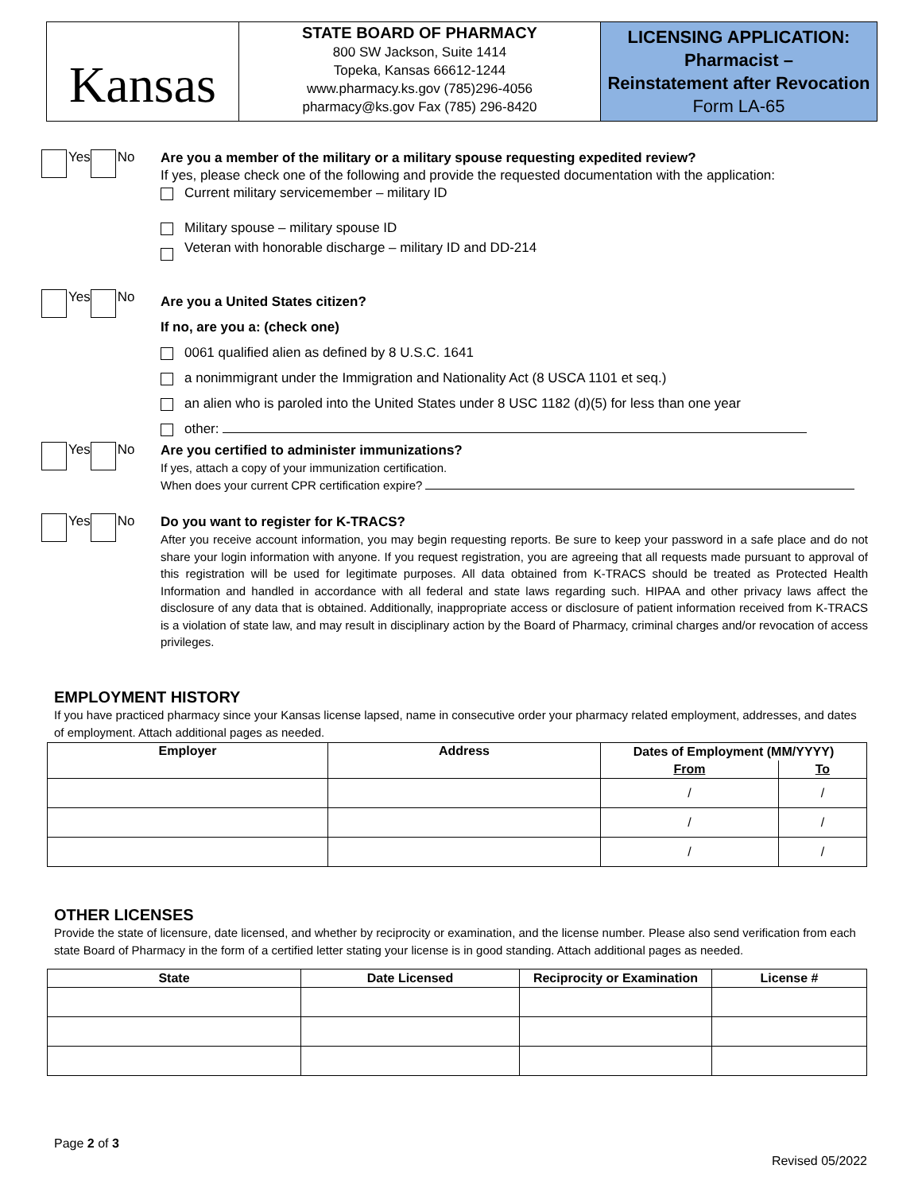Kansas
STATE BOARD OF PHARMACY
800 SW Jackson, Suite 1414
Topeka, Kansas 66612-1244
www.pharmacy.ks.gov (785)296-4056
pharmacy@ks.gov Fax (785) 296-8420
LICENSING APPLICATION:
Pharmacist –
Reinstatement after Revocation
Form LA-65
Yes No
Are you a member of the military or a military spouse requesting expedited review?
If yes, please check one of the following and provide the requested documentation with the application:
Current military servicemember – military ID
Military spouse – military spouse ID
Veteran with honorable discharge – military ID and DD-214
Yes No
Are you a United States citizen?
If no, are you a: (check one)
0061 qualified alien as defined by 8 U.S.C. 1641
a nonimmigrant under the Immigration and Nationality Act (8 USCA 1101 et seq.)
an alien who is paroled into the United States under 8 USC 1182 (d)(5) for less than one year
other:
Yes No
Are you certified to administer immunizations?
If yes, attach a copy of your immunization certification.
When does your current CPR certification expire?
Yes No
Do you want to register for K-TRACS?
After you receive account information, you may begin requesting reports. Be sure to keep your password in a safe place and do not share your login information with anyone. If you request registration, you are agreeing that all requests made pursuant to approval of this registration will be used for legitimate purposes. All data obtained from K-TRACS should be treated as Protected Health Information and handled in accordance with all federal and state laws regarding such. HIPAA and other privacy laws affect the disclosure of any data that is obtained. Additionally, inappropriate access or disclosure of patient information received from K-TRACS is a violation of state law, and may result in disciplinary action by the Board of Pharmacy, criminal charges and/or revocation of access privileges.
EMPLOYMENT HISTORY
If you have practiced pharmacy since your Kansas license lapsed, name in consecutive order your pharmacy related employment, addresses, and dates of employment. Attach additional pages as needed.
| Employer | Address | Dates of Employment (MM/YYYY) | |
| --- | --- | --- | --- |
| | | From | To |
| | | / | / |
| | | / | / |
| | | / | / |
OTHER LICENSES
Provide the state of licensure, date licensed, and whether by reciprocity or examination, and the license number. Please also send verification from each state Board of Pharmacy in the form of a certified letter stating your license is in good standing. Attach additional pages as needed.
| State | Date Licensed | Reciprocity or Examination | License # |
| --- | --- | --- | --- |
Page 2 of 3
Revised 05/2022